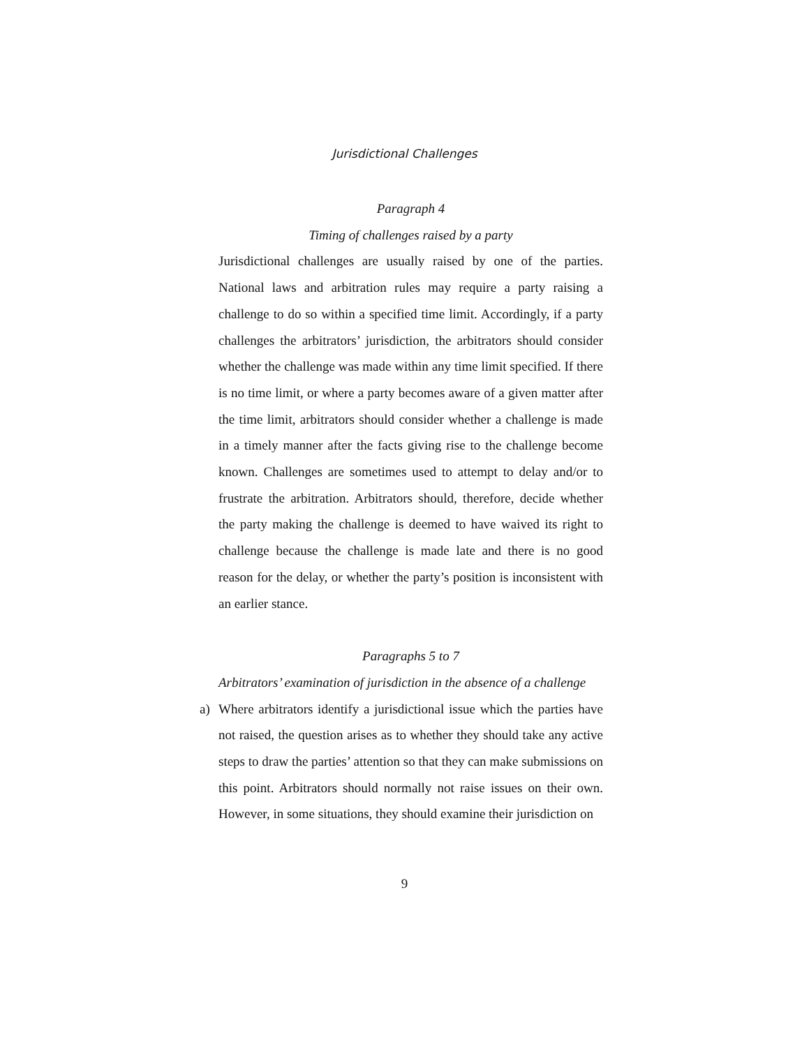Jurisdictional Challenges
Paragraph 4
Timing of challenges raised by a party
Jurisdictional challenges are usually raised by one of the parties. National laws and arbitration rules may require a party raising a challenge to do so within a specified time limit. Accordingly, if a party challenges the arbitrators’ jurisdiction, the arbitrators should consider whether the challenge was made within any time limit specified. If there is no time limit, or where a party becomes aware of a given matter after the time limit, arbitrators should consider whether a challenge is made in a timely manner after the facts giving rise to the challenge become known. Challenges are sometimes used to attempt to delay and/or to frustrate the arbitration. Arbitrators should, therefore, decide whether the party making the challenge is deemed to have waived its right to challenge because the challenge is made late and there is no good reason for the delay, or whether the party’s position is inconsistent with an earlier stance.
Paragraphs 5 to 7
Arbitrators’ examination of jurisdiction in the absence of a challenge
a) Where arbitrators identify a jurisdictional issue which the parties have not raised, the question arises as to whether they should take any active steps to draw the parties’ attention so that they can make submissions on this point. Arbitrators should normally not raise issues on their own. However, in some situations, they should examine their jurisdiction on
9